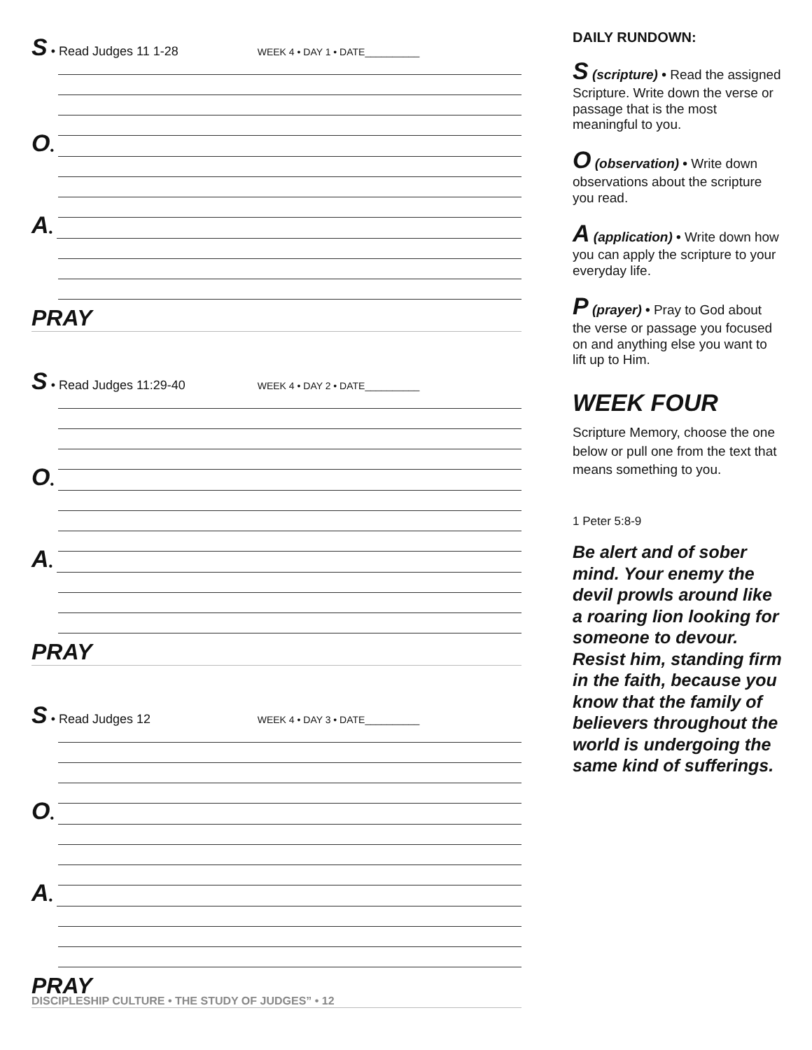S • Read Judges 11 1-28 WEEK 4 • DAY 1 • DATE__________
O •
A •
PRAY
S • Read Judges 11:29-40 WEEK 4 • DAY 2 • DATE__________
O •
A •
PRAY
S • Read Judges 12 WEEK 4 • DAY 3 • DATE__________
O •
A •
PRAY
DISCIPLESHIP CULTURE • THE STUDY OF JUDGES” • 12
DAILY RUNDOWN:
S (scripture) • Read the assigned Scripture. Write down the verse or passage that is the most meaningful to you.
O (observation) • Write down observations about the scripture you read.
A (application) • Write down how you can apply the scripture to your everyday life.
P (prayer) • Pray to God about the verse or passage you focused on and anything else you want to lift up to Him.
WEEK FOUR
Scripture Memory, choose the one below or pull one from the text that means something to you.
1 Peter 5:8-9
Be alert and of sober mind. Your enemy the devil prowls around like a roaring lion looking for someone to devour. Resist him, standing firm in the faith, because you know that the family of believers throughout the world is undergoing the same kind of sufferings.